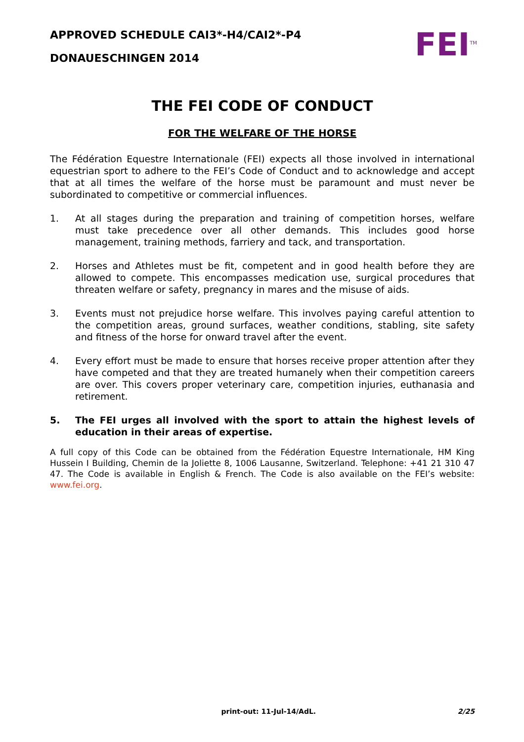APPROVED SCHEDULE CAI3*-H4/CAI2*-P4
DONAUESCHINGEN 2014
FEI<sup>TM</sup>
THE FEI CODE OF CONDUCT
FOR THE WELFARE OF THE HORSE
The Fédération Equestre Internationale (FEI) expects all those involved in international equestrian sport to adhere to the FEI’s Code of Conduct and to acknowledge and accept that at all times the welfare of the horse must be paramount and must never be subordinated to competitive or commercial influences.
1. At all stages during the preparation and training of competition horses, welfare must take precedence over all other demands. This includes good horse management, training methods, farriery and tack, and transportation.
2. Horses and Athletes must be fit, competent and in good health before they are allowed to compete. This encompasses medication use, surgical procedures that threaten welfare or safety, pregnancy in mares and the misuse of aids.
3. Events must not prejudice horse welfare. This involves paying careful attention to the competition areas, ground surfaces, weather conditions, stabling, site safety and fitness of the horse for onward travel after the event.
4. Every effort must be made to ensure that horses receive proper attention after they have competed and that they are treated humanely when their competition careers are over. This covers proper veterinary care, competition injuries, euthanasia and retirement.
5. The FEI urges all involved with the sport to attain the highest levels of education in their areas of expertise.
A full copy of this Code can be obtained from the Fédération Equestre Internationale, HM King Hussein I Building, Chemin de la Joliette 8, 1006 Lausanne, Switzerland. Telephone: +41 21 310 47 47. The Code is available in English & French. The Code is also available on the FEI’s website: www.fei.org.
print-out: 11-Jul-14/AdL. 2/25